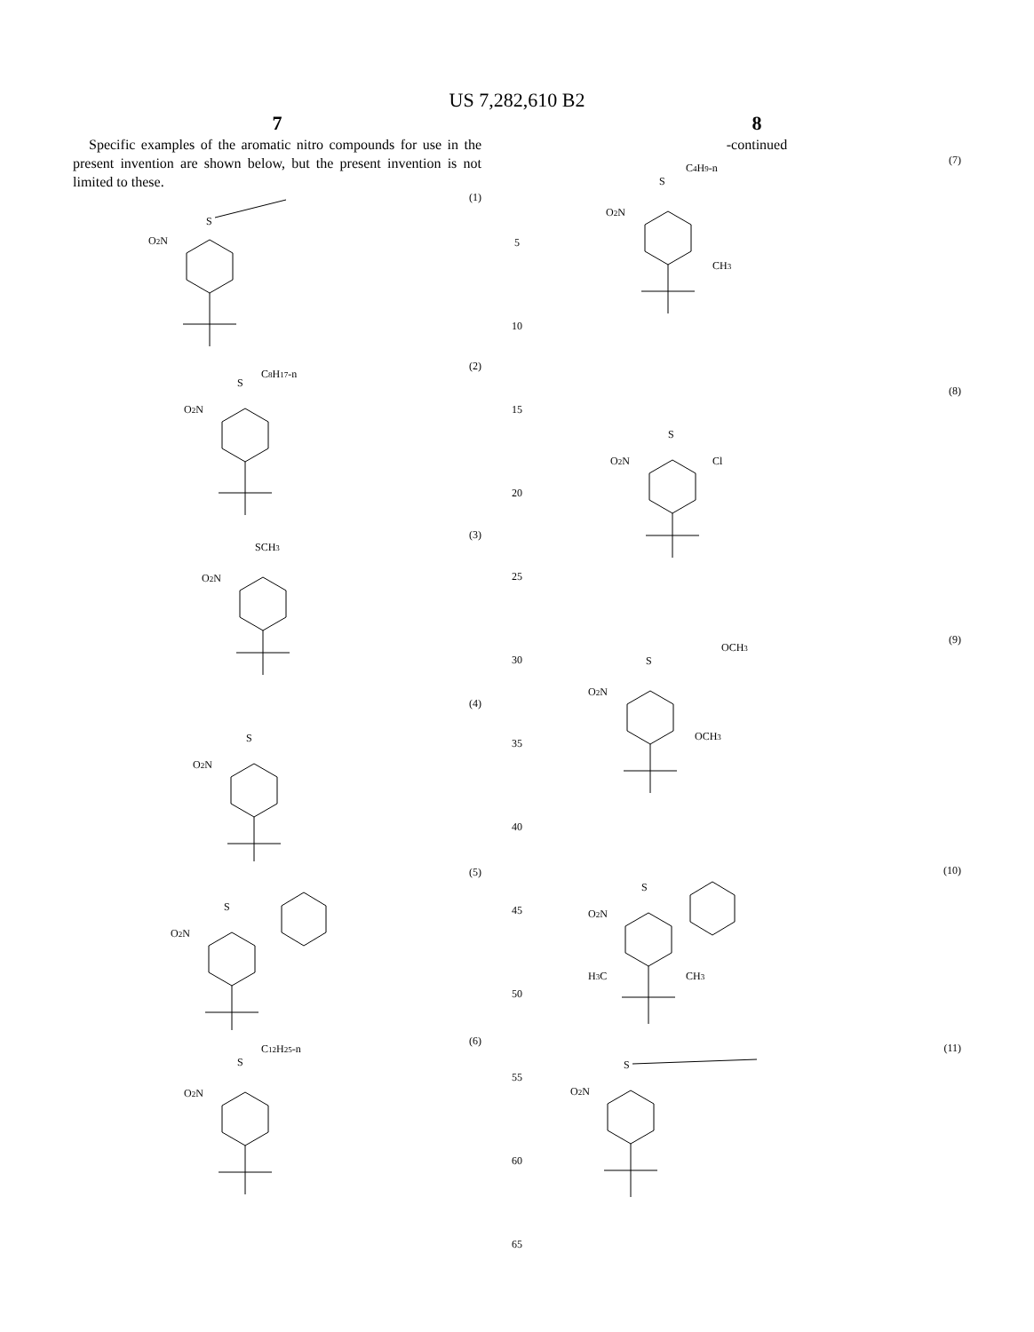US 7,282,610 B2
7
Specific examples of the aromatic nitro compounds for use in the present invention are shown below, but the present invention is not limited to these.
O2N
S
(1)
O2N
S
C8H17-n
(2)
O2N
SCH3
(3)
O2N
S
(4)
O2N
S
(5)
O2N
S
C12H25-n
(6)
5
10
15
20
25
30
35
40
45
50
55
60
65
8
-continued
O2N
S
C4H9-n
CH3
(7)
O2N
S
Cl
(8)
O2N
S
OCH3
OCH3
(9)
O2N
S
H3C
CH3
(10)
O2N
S
(11)